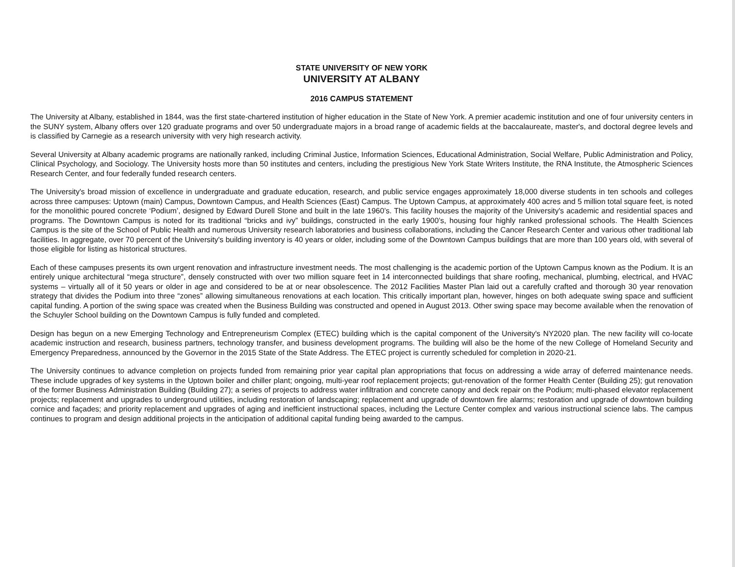STATE UNIVERSITY OF NEW YORK
UNIVERSITY AT ALBANY
2016 CAMPUS STATEMENT
The University at Albany, established in 1844, was the first state-chartered institution of higher education in the State of New York. A premier academic institution and one of four university centers in the SUNY system, Albany offers over 120 graduate programs and over 50 undergraduate majors in a broad range of academic fields at the baccalaureate, master's, and doctoral degree levels and is classified by Carnegie as a research university with very high research activity.
Several University at Albany academic programs are nationally ranked, including Criminal Justice, Information Sciences, Educational Administration, Social Welfare, Public Administration and Policy, Clinical Psychology, and Sociology. The University hosts more than 50 institutes and centers, including the prestigious New York State Writers Institute, the RNA Institute, the Atmospheric Sciences Research Center, and four federally funded research centers.
The University's broad mission of excellence in undergraduate and graduate education, research, and public service engages approximately 18,000 diverse students in ten schools and colleges across three campuses: Uptown (main) Campus, Downtown Campus, and Health Sciences (East) Campus. The Uptown Campus, at approximately 400 acres and 5 million total square feet, is noted for the monolithic poured concrete ‘Podium’, designed by Edward Durell Stone and built in the late 1960’s. This facility houses the majority of the University's academic and residential spaces and programs. The Downtown Campus is noted for its traditional “bricks and ivy” buildings, constructed in the early 1900’s, housing four highly ranked professional schools. The Health Sciences Campus is the site of the School of Public Health and numerous University research laboratories and business collaborations, including the Cancer Research Center and various other traditional lab facilities. In aggregate, over 70 percent of the University's building inventory is 40 years or older, including some of the Downtown Campus buildings that are more than 100 years old, with several of those eligible for listing as historical structures.
Each of these campuses presents its own urgent renovation and infrastructure investment needs. The most challenging is the academic portion of the Uptown Campus known as the Podium. It is an entirely unique architectural “mega structure”, densely constructed with over two million square feet in 14 interconnected buildings that share roofing, mechanical, plumbing, electrical, and HVAC systems – virtually all of it 50 years or older in age and considered to be at or near obsolescence. The 2012 Facilities Master Plan laid out a carefully crafted and thorough 30 year renovation strategy that divides the Podium into three “zones” allowing simultaneous renovations at each location. This critically important plan, however, hinges on both adequate swing space and sufficient capital funding. A portion of the swing space was created when the Business Building was constructed and opened in August 2013. Other swing space may become available when the renovation of the Schuyler School building on the Downtown Campus is fully funded and completed.
Design has begun on a new Emerging Technology and Entrepreneurism Complex (ETEC) building which is the capital component of the University's NY2020 plan. The new facility will co-locate academic instruction and research, business partners, technology transfer, and business development programs. The building will also be the home of the new College of Homeland Security and Emergency Preparedness, announced by the Governor in the 2015 State of the State Address. The ETEC project is currently scheduled for completion in 2020-21.
The University continues to advance completion on projects funded from remaining prior year capital plan appropriations that focus on addressing a wide array of deferred maintenance needs. These include upgrades of key systems in the Uptown boiler and chiller plant; ongoing, multi-year roof replacement projects; gut-renovation of the former Health Center (Building 25); gut renovation of the former Business Administration Building (Building 27); a series of projects to address water infiltration and concrete canopy and deck repair on the Podium; multi-phased elevator replacement projects; replacement and upgrades to underground utilities, including restoration of landscaping; replacement and upgrade of downtown fire alarms; restoration and upgrade of downtown building cornice and façades; and priority replacement and upgrades of aging and inefficient instructional spaces, including the Lecture Center complex and various instructional science labs. The campus continues to program and design additional projects in the anticipation of additional capital funding being awarded to the campus.